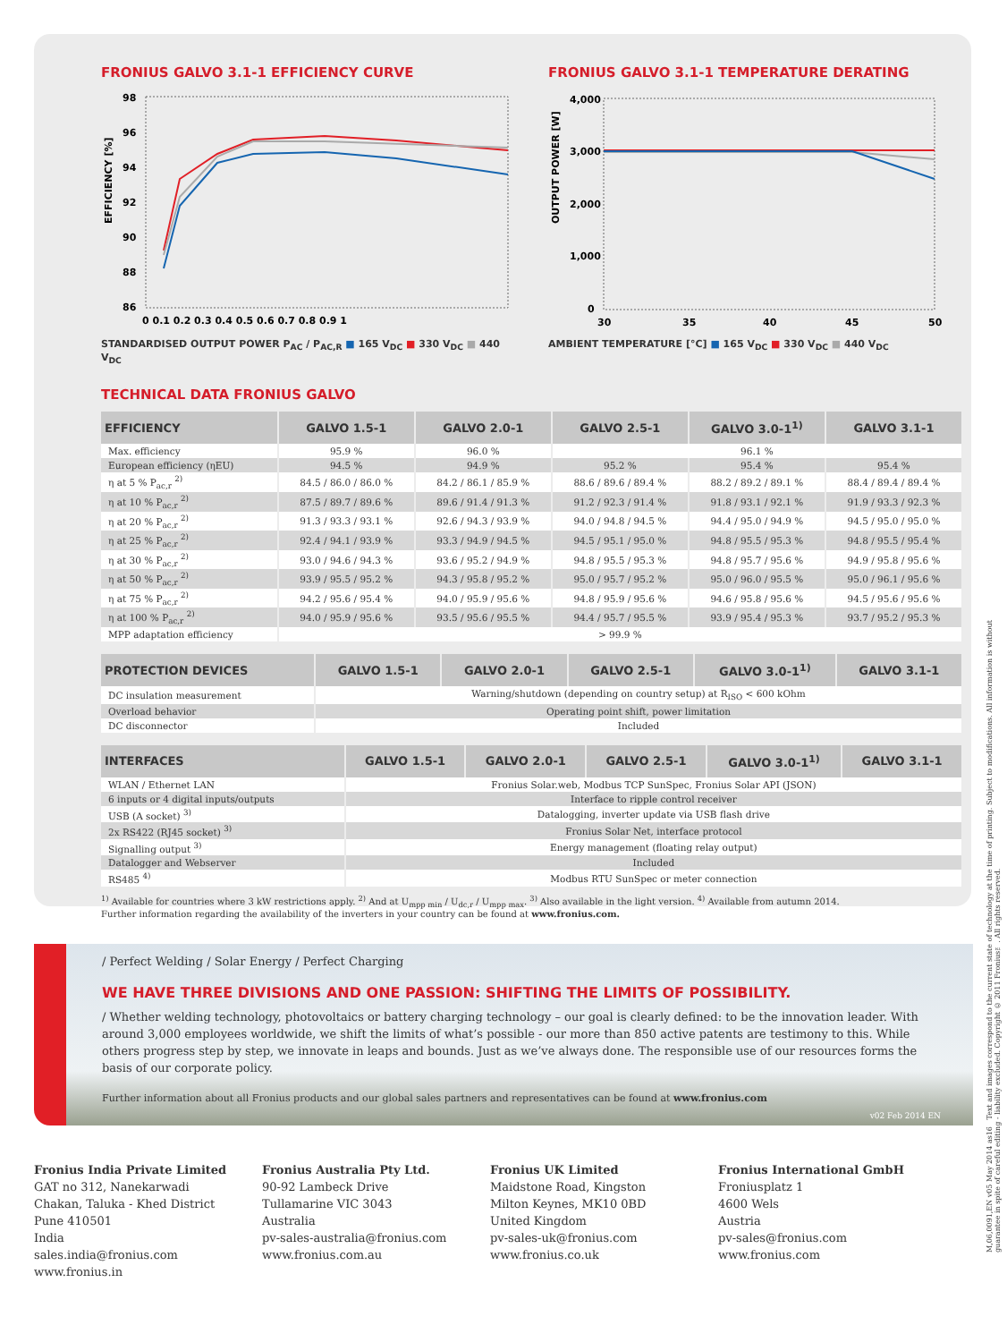FRONIUS GALVO 3.1-1 EFFICIENCY CURVE
EFFICIENCY [%]
98
96
94
92
90
88
86
0 0.1 0.2 0.3 0.4 0.5 0.6 0.7 0.8 0.9 1
STANDARDISED OUTPUT POWER P<sub>AC</sub> / P<sub>AC,R</sub> ■ 165 V<sub>DC</sub> ■ 330 V<sub>DC</sub> ■ 440 V<sub>DC</sub>
FRONIUS GALVO 3.1-1 TEMPERATURE DERATING
OUTPUT POWER [W]
4,000
3,000
2,000
1,000
0
30
35
40
45
50
AMBIENT TEMPERATURE [°C] ■ 165 V<sub>DC</sub> ■ 330 V<sub>DC</sub> ■ 440 V<sub>DC</sub>
TECHNICAL DATA FRONIUS GALVO
| EFFICIENCY | GALVO 1.5-1 | GALVO 2.0-1 | GALVO 2.5-1 | GALVO 3.0-1<sup>1)</sup> | GALVO 3.1-1 |
| --- | --- | --- | --- | --- | --- |
| Max. efficiency | 95.9 % | 96.0 % | 96.1 % | | |
| European efficiency (ηEU) | 94.5 % | 94.9 % | 95.2 % | 95.4 % | 95.4 % |
| η at 5 % P<sub>ac,r</sub> <sup>2)</sup> | 84.5 / 86.0 / 86.0 % | 84.2 / 86.1 / 85.9 % | 88.6 / 89.6 / 89.4 % | 88.2 / 89.2 / 89.1 % | 88.4 / 89.4 / 89.4 % |
| η at 10 % P<sub>ac,r</sub> <sup>2)</sup> | 87.5 / 89.7 / 89.6 % | 89.6 / 91.4 / 91.3 % | 91.2 / 92.3 / 91.4 % | 91.8 / 93.1 / 92.1 % | 91.9 / 93.3 / 92.3 % |
| η at 20 % P<sub>ac,r</sub> <sup>2)</sup> | 91.3 / 93.3 / 93.1 % | 92.6 / 94.3 / 93.9 % | 94.0 / 94.8 / 94.5 % | 94.4 / 95.0 / 94.9 % | 94.5 / 95.0 / 95.0 % |
| η at 25 % P<sub>ac,r</sub> <sup>2)</sup> | 92.4 / 94.1 / 93.9 % | 93.3 / 94.9 / 94.5 % | 94.5 / 95.1 / 95.0 % | 94.8 / 95.5 / 95.3 % | 94.8 / 95.5 / 95.4 % |
| η at 30 % P<sub>ac,r</sub> <sup>2)</sup> | 93.0 / 94.6 / 94.3 % | 93.6 / 95.2 / 94.9 % | 94.8 / 95.5 / 95.3 % | 94.8 / 95.7 / 95.6 % | 94.9 / 95.8 / 95.6 % |
| η at 50 % P<sub>ac,r</sub> <sup>2)</sup> | 93.9 / 95.5 / 95.2 % | 94.3 / 95.8 / 95.2 % | 95.0 / 95.7 / 95.2 % | 95.0 / 96.0 / 95.5 % | 95.0 / 96.1 / 95.6 % |
| η at 75 % P<sub>ac,r</sub> <sup>2)</sup> | 94.2 / 95.6 / 95.4 % | 94.0 / 95.9 / 95.6 % | 94.8 / 95.9 / 95.6 % | 94.6 / 95.8 / 95.6 % | 94.5 / 95.6 / 95.6 % |
| η at 100 % P<sub>ac,r</sub> <sup>2)</sup> | 94.0 / 95.9 / 95.6 % | 93.5 / 95.6 / 95.5 % | 94.4 / 95.7 / 95.5 % | 93.9 / 95.4 / 95.3 % | 93.7 / 95.2 / 95.3 % |
| MPP adaptation efficiency | > 99.9 % | | | | |
| PROTECTION DEVICES | GALVO 1.5-1 | GALVO 2.0-1 | GALVO 2.5-1 | GALVO 3.0-1<sup>1)</sup> | GALVO 3.1-1 |
| --- | --- | --- | --- | --- | --- |
| DC insulation measurement | Warning/shutdown (depending on country setup) at R<sub>ISO</sub> < 600 kOhm | | | | |
| Overload behavior | Operating point shift, power limitation | | | | |
| DC disconnector | Included | | | | |
| INTERFACES | GALVO 1.5-1 | GALVO 2.0-1 | GALVO 2.5-1 | GALVO 3.0-1<sup>1)</sup> | GALVO 3.1-1 |
| --- | --- | --- | --- | --- | --- |
| WLAN / Ethernet LAN | Fronius Solar.web, Modbus TCP SunSpec, Fronius Solar API (JSON) | | | | |
| 6 inputs or 4 digital inputs/outputs | Interface to ripple control receiver | | | | |
| USB (A socket) <sup>3)</sup> | Datalogging, inverter update via USB flash drive | | | | |
| 2x RS422 (RJ45 socket) <sup>3)</sup> | Fronius Solar Net, interface protocol | | | | |
| Signalling output <sup>3)</sup> | Energy management (floating relay output) | | | | |
| Datalogger and Webserver | Included | | | | |
| RS485 <sup>4)</sup> | Modbus RTU SunSpec or meter connection | | | | |
<sup>1)</sup> Available for countries where 3 kW restrictions apply. <sup>2)</sup> And at U<sub>mpp min</sub> / U<sub>dc,r</sub> / U<sub>mpp max</sub>. <sup>3)</sup> Also available in the light version. <sup>4)</sup> Available from autumn 2014.
Further information regarding the availability of the inverters in your country can be found at www.fronius.com.
/ Perfect Welding / Solar Energy / Perfect Charging
WE HAVE THREE DIVISIONS AND ONE PASSION: SHIFTING THE LIMITS OF POSSIBILITY.
/ Whether welding technology, photovoltaics or battery charging technology – our goal is clearly defined: to be the innovation leader. With around 3,000 employees worldwide, we shift the limits of what’s possible - our more than 850 active patents are testimony to this. While others progress step by step, we innovate in leaps and bounds. Just as we’ve always done. The responsible use of our resources forms the basis of our corporate policy.
Further information about all Fronius products and our global sales partners and representatives can be found at www.fronius.com
v02 Feb 2014 EN
Fronius India Private Limited
GAT no 312, Nanekarwadi
Chakan, Taluka - Khed District
Pune 410501
India
sales.india@fronius.com
www.fronius.in
Fronius Australia Pty Ltd.
90-92 Lambeck Drive
Tullamarine VIC 3043
Australia
pv-sales-australia@fronius.com
www.fronius.com.au
Fronius UK Limited
Maidstone Road, Kingston
Milton Keynes, MK10 0BD
United Kingdom
pv-sales-uk@fronius.com
www.fronius.co.uk
Fronius International GmbH
Froniusplatz 1
4600 Wels
Austria
pv-sales@fronius.com
www.fronius.com
M,06,0091,EN v05 May 2014 as16 Text and images correspond to the current state of technology at the time of printing. Subject to modifications. All information is without guarantee in spite of careful editing - liability excluded. Copyright © 2011 Fronius™. All rights reserved.